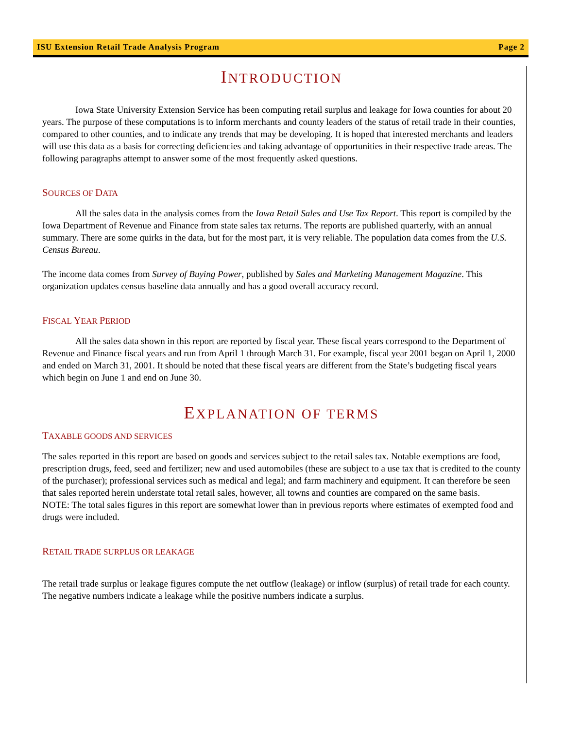ISU Extension Retail Trade Analysis Program Page 2
INTRODUCTION
Iowa State University Extension Service has been computing retail surplus and leakage for Iowa counties for about 20 years. The purpose of these computations is to inform merchants and county leaders of the status of retail trade in their counties, compared to other counties, and to indicate any trends that may be developing. It is hoped that interested merchants and leaders will use this data as a basis for correcting deficiencies and taking advantage of opportunities in their respective trade areas. The following paragraphs attempt to answer some of the most frequently asked questions.
SOURCES OF DATA
All the sales data in the analysis comes from the Iowa Retail Sales and Use Tax Report. This report is compiled by the Iowa Department of Revenue and Finance from state sales tax returns. The reports are published quarterly, with an annual summary. There are some quirks in the data, but for the most part, it is very reliable. The population data comes from the U.S. Census Bureau.
The income data comes from Survey of Buying Power, published by Sales and Marketing Management Magazine. This organization updates census baseline data annually and has a good overall accuracy record.
FISCAL YEAR PERIOD
All the sales data shown in this report are reported by fiscal year. These fiscal years correspond to the Department of Revenue and Finance fiscal years and run from April 1 through March 31. For example, fiscal year 2001 began on April 1, 2000 and ended on March 31, 2001. It should be noted that these fiscal years are different from the State’s budgeting fiscal years which begin on June 1 and end on June 30.
EXPLANATION OF TERMS
TAXABLE GOODS AND SERVICES
The sales reported in this report are based on goods and services subject to the retail sales tax. Notable exemptions are food, prescription drugs, feed, seed and fertilizer; new and used automobiles (these are subject to a use tax that is credited to the county of the purchaser); professional services such as medical and legal; and farm machinery and equipment. It can therefore be seen that sales reported herein understate total retail sales, however, all towns and counties are compared on the same basis.
NOTE: The total sales figures in this report are somewhat lower than in previous reports where estimates of exempted food and drugs were included.
RETAIL TRADE SURPLUS OR LEAKAGE
The retail trade surplus or leakage figures compute the net outflow (leakage) or inflow (surplus) of retail trade for each county. The negative numbers indicate a leakage while the positive numbers indicate a surplus.